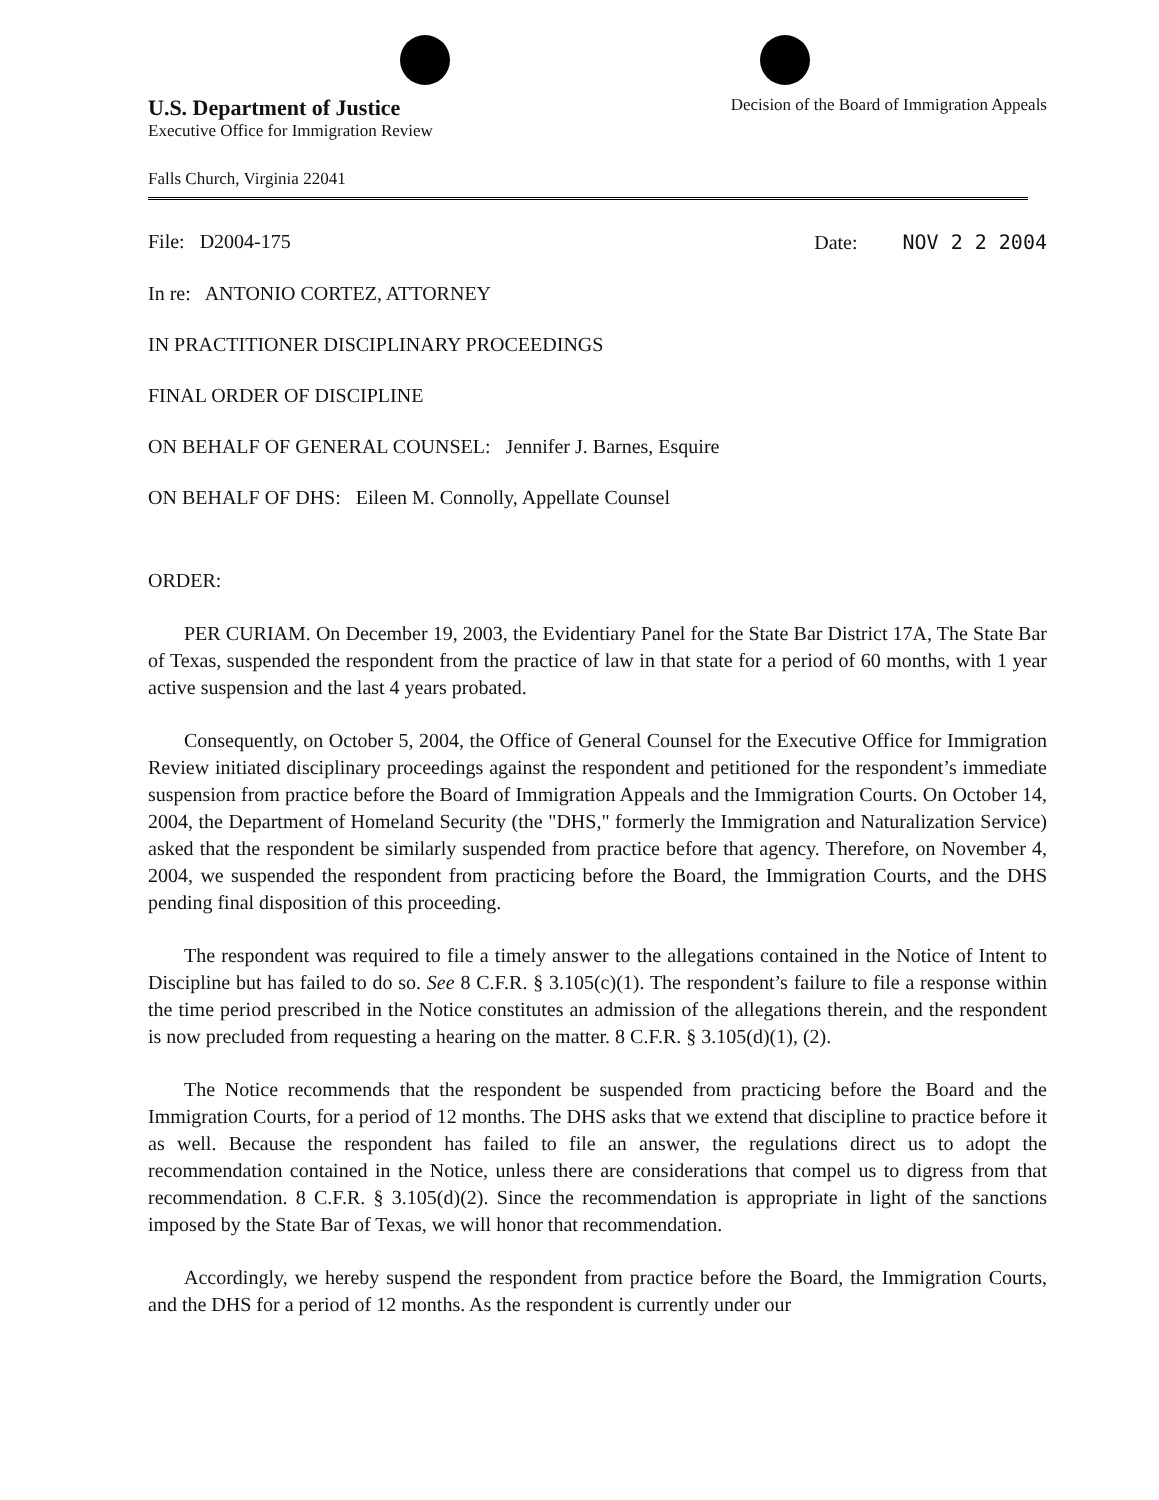U.S. Department of Justice
Executive Office for Immigration Review
Decision of the Board of Immigration Appeals
Falls Church, Virginia 22041
File: D2004-175 Date: NOV 2 2 2004
In re: ANTONIO CORTEZ, ATTORNEY
IN PRACTITIONER DISCIPLINARY PROCEEDINGS
FINAL ORDER OF DISCIPLINE
ON BEHALF OF GENERAL COUNSEL: Jennifer J. Barnes, Esquire
ON BEHALF OF DHS: Eileen M. Connolly, Appellate Counsel
ORDER:
PER CURIAM. On December 19, 2003, the Evidentiary Panel for the State Bar District 17A, The State Bar of Texas, suspended the respondent from the practice of law in that state for a period of 60 months, with 1 year active suspension and the last 4 years probated.
Consequently, on October 5, 2004, the Office of General Counsel for the Executive Office for Immigration Review initiated disciplinary proceedings against the respondent and petitioned for the respondent’s immediate suspension from practice before the Board of Immigration Appeals and the Immigration Courts. On October 14, 2004, the Department of Homeland Security (the "DHS," formerly the Immigration and Naturalization Service) asked that the respondent be similarly suspended from practice before that agency. Therefore, on November 4, 2004, we suspended the respondent from practicing before the Board, the Immigration Courts, and the DHS pending final disposition of this proceeding.
The respondent was required to file a timely answer to the allegations contained in the Notice of Intent to Discipline but has failed to do so. See 8 C.F.R. § 3.105(c)(1). The respondent’s failure to file a response within the time period prescribed in the Notice constitutes an admission of the allegations therein, and the respondent is now precluded from requesting a hearing on the matter. 8 C.F.R. § 3.105(d)(1), (2).
The Notice recommends that the respondent be suspended from practicing before the Board and the Immigration Courts, for a period of 12 months. The DHS asks that we extend that discipline to practice before it as well. Because the respondent has failed to file an answer, the regulations direct us to adopt the recommendation contained in the Notice, unless there are considerations that compel us to digress from that recommendation. 8 C.F.R. § 3.105(d)(2). Since the recommendation is appropriate in light of the sanctions imposed by the State Bar of Texas, we will honor that recommendation.
Accordingly, we hereby suspend the respondent from practice before the Board, the Immigration Courts, and the DHS for a period of 12 months. As the respondent is currently under our